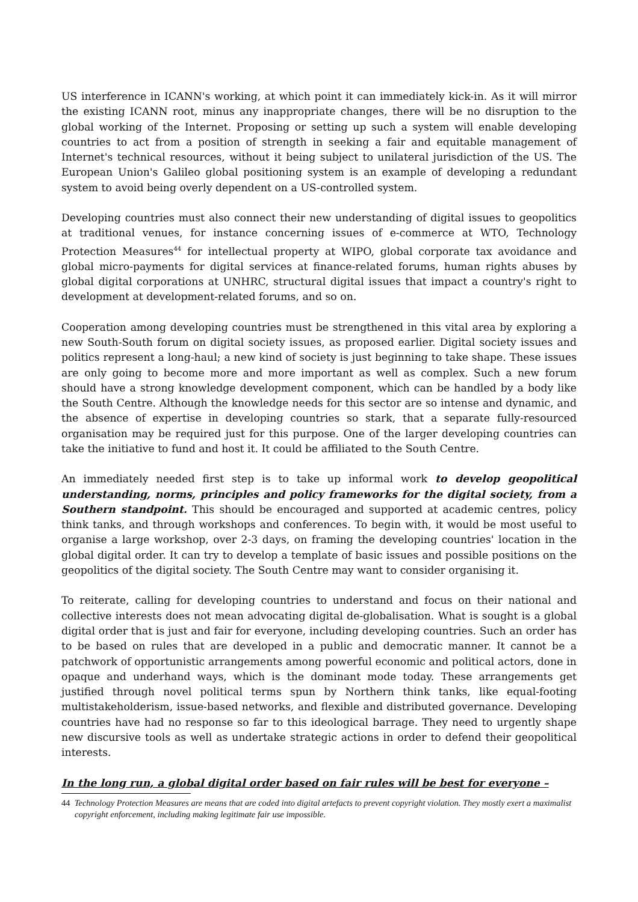US interference in ICANN's working, at which point it can immediately kick-in. As it will mirror the existing ICANN root, minus any inappropriate changes, there will be no disruption to the global working of the Internet. Proposing or setting up such a system will enable developing countries to act from a position of strength in seeking a fair and equitable management of Internet's technical resources, without it being subject to unilateral jurisdiction of the US. The European Union's Galileo global positioning system is an example of developing a redundant system to avoid being overly dependent on a US-controlled system.
Developing countries must also connect their new understanding of digital issues to geopolitics at traditional venues, for instance concerning issues of e-commerce at WTO, Technology Protection Measures<sup>44</sup> for intellectual property at WIPO, global corporate tax avoidance and global micro-payments for digital services at finance-related forums, human rights abuses by global digital corporations at UNHRC, structural digital issues that impact a country's right to development at development-related forums, and so on.
Cooperation among developing countries must be strengthened in this vital area by exploring a new South-South forum on digital society issues, as proposed earlier. Digital society issues and politics represent a long-haul; a new kind of society is just beginning to take shape. These issues are only going to become more and more important as well as complex. Such a new forum should have a strong knowledge development component, which can be handled by a body like the South Centre. Although the knowledge needs for this sector are so intense and dynamic, and the absence of expertise in developing countries so stark, that a separate fully-resourced organisation may be required just for this purpose. One of the larger developing countries can take the initiative to fund and host it. It could be affiliated to the South Centre.
An immediately needed first step is to take up informal work to develop geopolitical understanding, norms, principles and policy frameworks for the digital society, from a Southern standpoint. This should be encouraged and supported at academic centres, policy think tanks, and through workshops and conferences. To begin with, it would be most useful to organise a large workshop, over 2-3 days, on framing the developing countries' location in the global digital order. It can try to develop a template of basic issues and possible positions on the geopolitics of the digital society. The South Centre may want to consider organising it.
To reiterate, calling for developing countries to understand and focus on their national and collective interests does not mean advocating digital de-globalisation. What is sought is a global digital order that is just and fair for everyone, including developing countries. Such an order has to be based on rules that are developed in a public and democratic manner. It cannot be a patchwork of opportunistic arrangements among powerful economic and political actors, done in opaque and underhand ways, which is the dominant mode today. These arrangements get justified through novel political terms spun by Northern think tanks, like equal-footing multistakeholderism, issue-based networks, and flexible and distributed governance. Developing countries have had no response so far to this ideological barrage. They need to urgently shape new discursive tools as well as undertake strategic actions in order to defend their geopolitical interests.
In the long run, a global digital order based on fair rules will be best for everyone –
44 Technology Protection Measures are means that are coded into digital artefacts to prevent copyright violation. They mostly exert a maximalist copyright enforcement, including making legitimate fair use impossible.